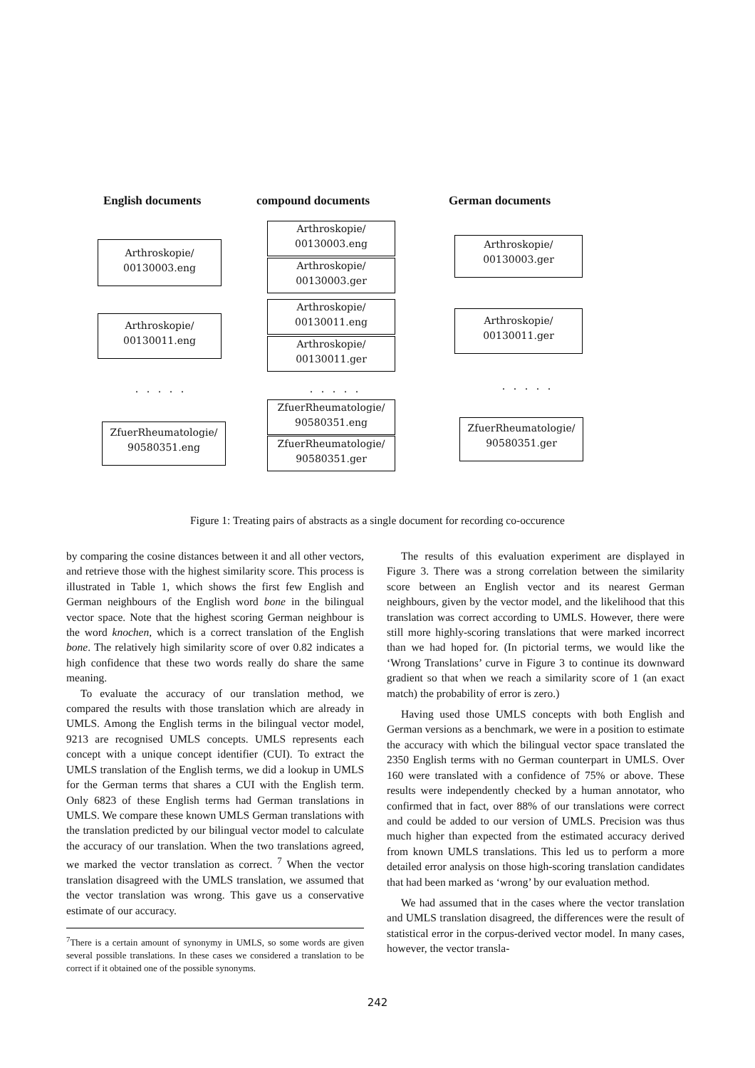English documents compound documents German documents
Arthroskopie/
00130003.eng
Arthroskopie/
00130003.eng
Arthroskopie/
00130003.ger
Arthroskopie/
00130003.ger
Arthroskopie/
00130011.eng
Arthroskopie/
00130011.eng
Arthroskopie/
00130011.ger
Arthroskopie/
00130011.ger
. . . . . . . . . . . . . . .
ZfuerRheumatologie/
90580351.eng
ZfuerRheumatologie/
90580351.eng
ZfuerRheumatologie/
90580351.ger
ZfuerRheumatologie/
90580351.ger
Figure 1: Treating pairs of abstracts as a single document for recording co-occurence
by comparing the cosine distances between it and all other vectors, and retrieve those with the highest similarity score. This process is illustrated in Table 1, which shows the first few English and German neighbours of the English word bone in the bilingual vector space. Note that the highest scoring German neighbour is the word knochen, which is a correct translation of the English bone. The relatively high similarity score of over 0.82 indicates a high confidence that these two words really do share the same meaning.
To evaluate the accuracy of our translation method, we compared the results with those translation which are already in UMLS. Among the English terms in the bilingual vector model, 9213 are recognised UMLS concepts. UMLS represents each concept with a unique concept identifier (CUI). To extract the UMLS translation of the English terms, we did a lookup in UMLS for the German terms that shares a CUI with the English term. Only 6823 of these English terms had German translations in UMLS. We compare these known UMLS German translations with the translation predicted by our bilingual vector model to calculate the accuracy of our translation. When the two translations agreed, we marked the vector translation as correct. <sup>7</sup> When the vector translation disagreed with the UMLS translation, we assumed that the vector translation was wrong. This gave us a conservative estimate of our accuracy.
<sup>7</sup> There is a certain amount of synonymy in UMLS, so some words are given several possible translations. In these cases we considered a translation to be correct if it obtained one of the possible synonyms.
The results of this evaluation experiment are displayed in Figure 3. There was a strong correlation between the similarity score between an English vector and its nearest German neighbours, given by the vector model, and the likelihood that this translation was correct according to UMLS. However, there were still more highly-scoring translations that were marked incorrect than we had hoped for. (In pictorial terms, we would like the ‘Wrong Translations’ curve in Figure 3 to continue its downward gradient so that when we reach a similarity score of 1 (an exact match) the probability of error is zero.)
Having used those UMLS concepts with both English and German versions as a benchmark, we were in a position to estimate the accuracy with which the bilingual vector space translated the 2350 English terms with no German counterpart in UMLS. Over 160 were translated with a confidence of 75% or above. These results were independently checked by a human annotator, who confirmed that in fact, over 88% of our translations were correct and could be added to our version of UMLS. Precision was thus much higher than expected from the estimated accuracy derived from known UMLS translations. This led us to perform a more detailed error analysis on those high-scoring translation candidates that had been marked as ‘wrong’ by our evaluation method.
We had assumed that in the cases where the vector translation and UMLS translation disagreed, the differences were the result of statistical error in the corpus-derived vector model. In many cases, however, the vector transla-
242